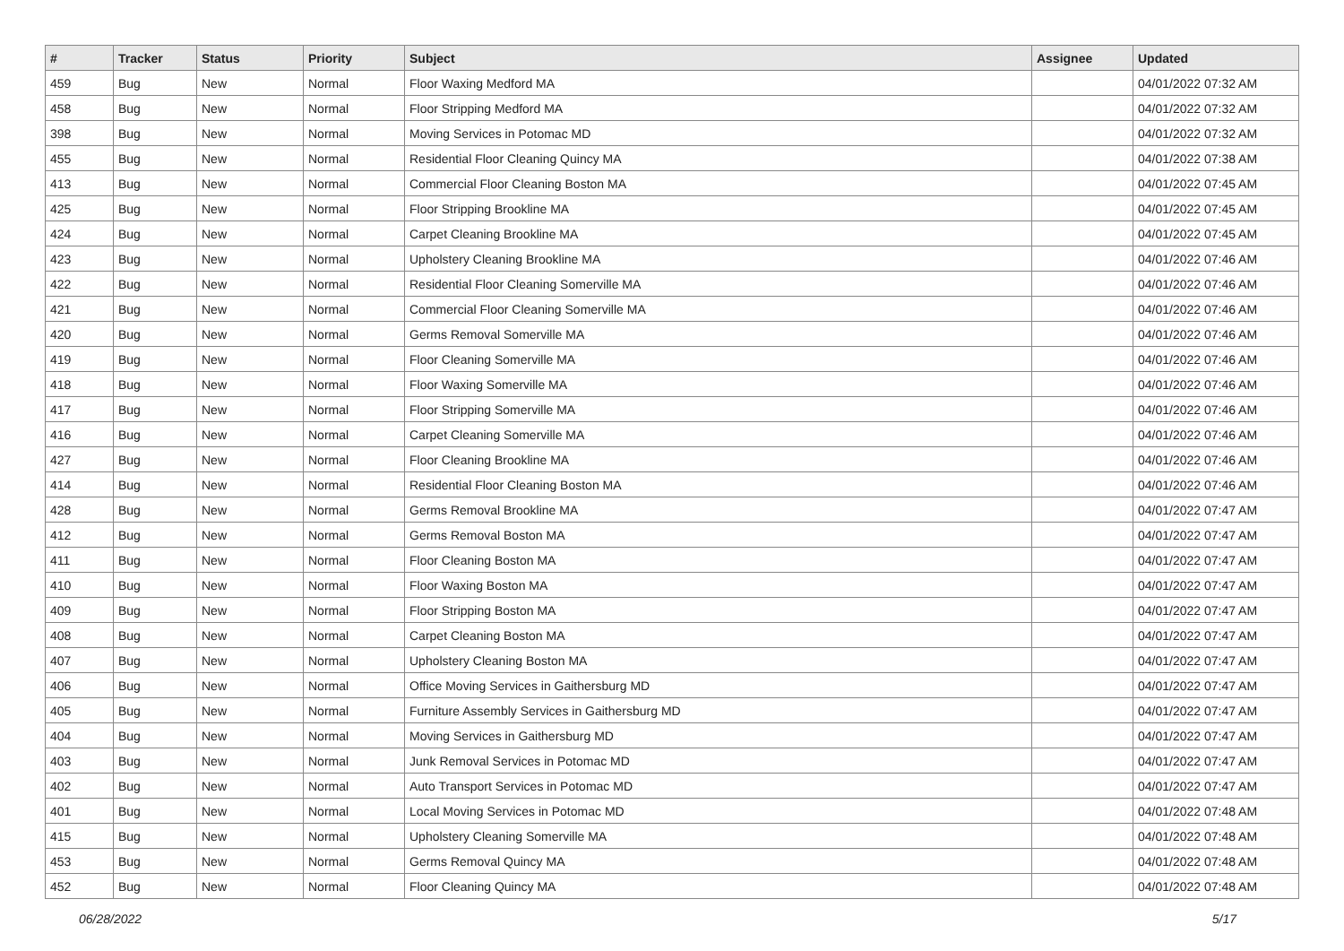| # | Tracker | Status | Priority | Subject | Assignee | Updated |
| --- | --- | --- | --- | --- | --- | --- |
| 459 | Bug | New | Normal | Floor Waxing Medford MA | | 04/01/2022 07:32 AM |
| 458 | Bug | New | Normal | Floor Stripping Medford MA | | 04/01/2022 07:32 AM |
| 398 | Bug | New | Normal | Moving Services in Potomac MD | | 04/01/2022 07:32 AM |
| 455 | Bug | New | Normal | Residential Floor Cleaning Quincy MA | | 04/01/2022 07:38 AM |
| 413 | Bug | New | Normal | Commercial Floor Cleaning Boston MA | | 04/01/2022 07:45 AM |
| 425 | Bug | New | Normal | Floor Stripping Brookline MA | | 04/01/2022 07:45 AM |
| 424 | Bug | New | Normal | Carpet Cleaning Brookline MA | | 04/01/2022 07:45 AM |
| 423 | Bug | New | Normal | Upholstery Cleaning Brookline MA | | 04/01/2022 07:46 AM |
| 422 | Bug | New | Normal | Residential Floor Cleaning Somerville MA | | 04/01/2022 07:46 AM |
| 421 | Bug | New | Normal | Commercial Floor Cleaning Somerville MA | | 04/01/2022 07:46 AM |
| 420 | Bug | New | Normal | Germs Removal Somerville MA | | 04/01/2022 07:46 AM |
| 419 | Bug | New | Normal | Floor Cleaning Somerville MA | | 04/01/2022 07:46 AM |
| 418 | Bug | New | Normal | Floor Waxing Somerville MA | | 04/01/2022 07:46 AM |
| 417 | Bug | New | Normal | Floor Stripping Somerville MA | | 04/01/2022 07:46 AM |
| 416 | Bug | New | Normal | Carpet Cleaning Somerville MA | | 04/01/2022 07:46 AM |
| 427 | Bug | New | Normal | Floor Cleaning Brookline MA | | 04/01/2022 07:46 AM |
| 414 | Bug | New | Normal | Residential Floor Cleaning Boston MA | | 04/01/2022 07:46 AM |
| 428 | Bug | New | Normal | Germs Removal Brookline MA | | 04/01/2022 07:47 AM |
| 412 | Bug | New | Normal | Germs Removal Boston MA | | 04/01/2022 07:47 AM |
| 411 | Bug | New | Normal | Floor Cleaning Boston MA | | 04/01/2022 07:47 AM |
| 410 | Bug | New | Normal | Floor Waxing Boston MA | | 04/01/2022 07:47 AM |
| 409 | Bug | New | Normal | Floor Stripping Boston MA | | 04/01/2022 07:47 AM |
| 408 | Bug | New | Normal | Carpet Cleaning Boston MA | | 04/01/2022 07:47 AM |
| 407 | Bug | New | Normal | Upholstery Cleaning Boston MA | | 04/01/2022 07:47 AM |
| 406 | Bug | New | Normal | Office Moving Services in Gaithersburg MD | | 04/01/2022 07:47 AM |
| 405 | Bug | New | Normal | Furniture Assembly Services in Gaithersburg MD | | 04/01/2022 07:47 AM |
| 404 | Bug | New | Normal | Moving Services in Gaithersburg MD | | 04/01/2022 07:47 AM |
| 403 | Bug | New | Normal | Junk Removal Services in Potomac MD | | 04/01/2022 07:47 AM |
| 402 | Bug | New | Normal | Auto Transport Services in Potomac MD | | 04/01/2022 07:47 AM |
| 401 | Bug | New | Normal | Local Moving Services in Potomac MD | | 04/01/2022 07:48 AM |
| 415 | Bug | New | Normal | Upholstery Cleaning Somerville MA | | 04/01/2022 07:48 AM |
| 453 | Bug | New | Normal | Germs Removal Quincy MA | | 04/01/2022 07:48 AM |
| 452 | Bug | New | Normal | Floor Cleaning Quincy MA | | 04/01/2022 07:48 AM |
06/28/2022 5/17